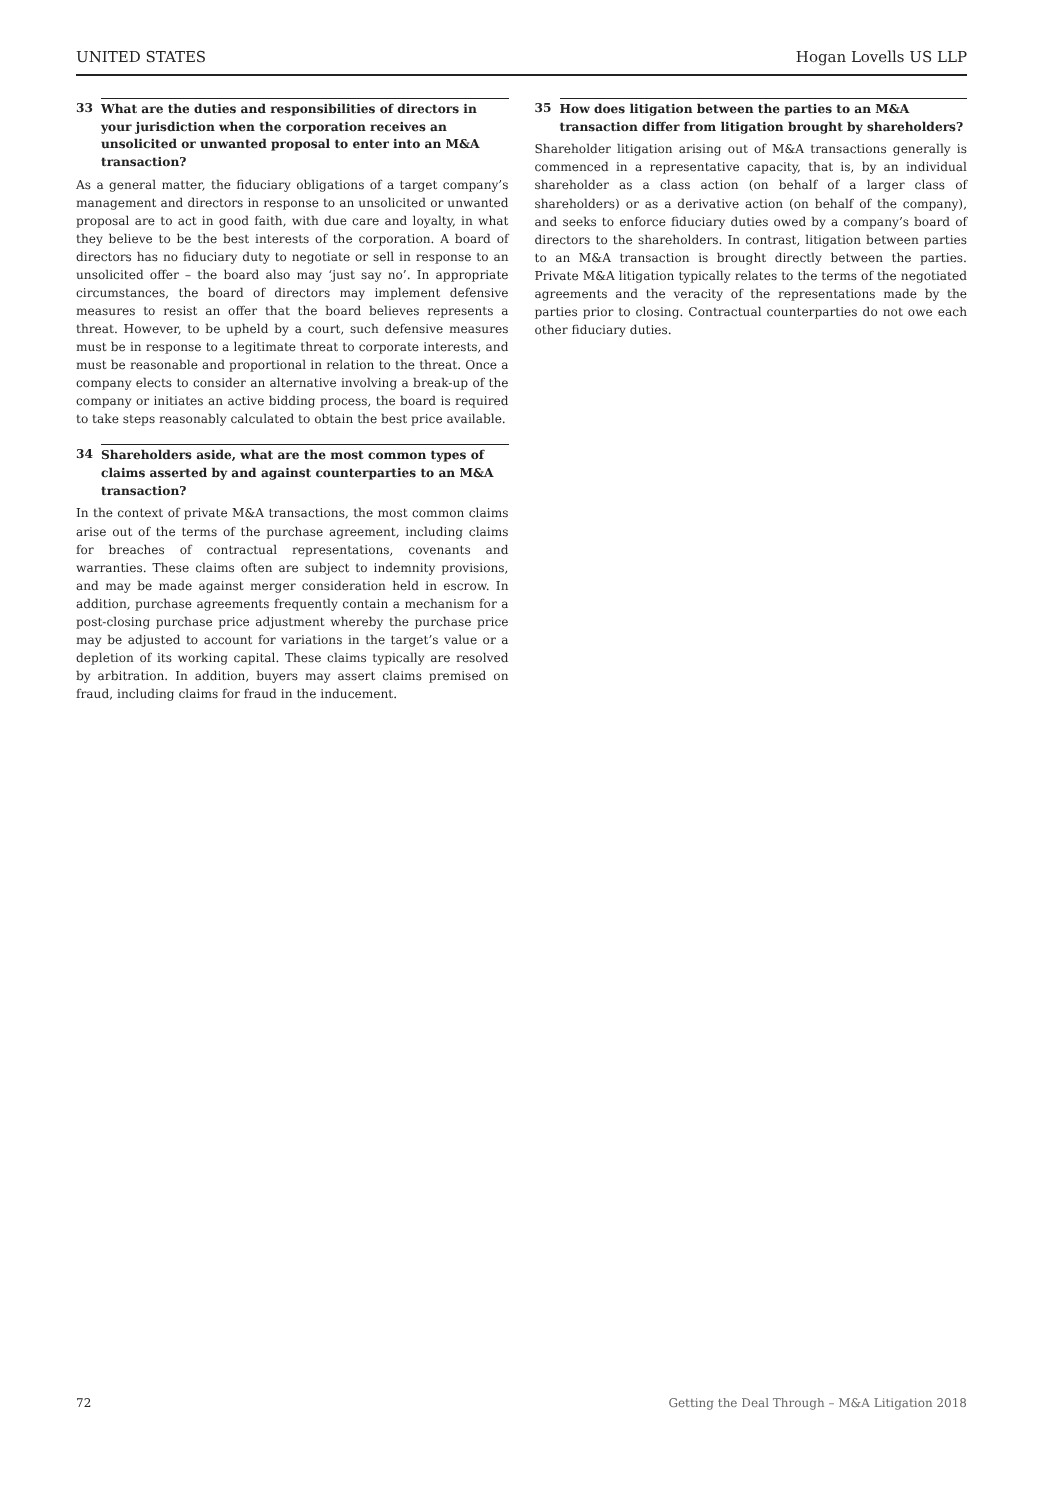UNITED STATES Hogan Lovells US LLP
33 What are the duties and responsibilities of directors in your jurisdiction when the corporation receives an unsolicited or unwanted proposal to enter into an M&A transaction?
As a general matter, the fiduciary obligations of a target company’s management and directors in response to an unsolicited or unwanted proposal are to act in good faith, with due care and loyalty, in what they believe to be the best interests of the corporation. A board of directors has no fiduciary duty to negotiate or sell in response to an unsolicited offer – the board also may ‘just say no’. In appropriate circumstances, the board of directors may implement defensive measures to resist an offer that the board believes represents a threat. However, to be upheld by a court, such defensive measures must be in response to a legitimate threat to corporate interests, and must be reasonable and proportional in relation to the threat. Once a company elects to consider an alternative involving a break-up of the company or initiates an active bidding process, the board is required to take steps reasonably calculated to obtain the best price available.
34 Shareholders aside, what are the most common types of claims asserted by and against counterparties to an M&A transaction?
In the context of private M&A transactions, the most common claims arise out of the terms of the purchase agreement, including claims for breaches of contractual representations, covenants and warranties. These claims often are subject to indemnity provisions, and may be made against merger consideration held in escrow. In addition, purchase agreements frequently contain a mechanism for a post-closing purchase price adjustment whereby the purchase price may be adjusted to account for variations in the target’s value or a depletion of its working capital. These claims typically are resolved by arbitration. In addition, buyers may assert claims premised on fraud, including claims for fraud in the inducement.
35 How does litigation between the parties to an M&A transaction differ from litigation brought by shareholders?
Shareholder litigation arising out of M&A transactions generally is commenced in a representative capacity, that is, by an individual shareholder as a class action (on behalf of a larger class of shareholders) or as a derivative action (on behalf of the company), and seeks to enforce fiduciary duties owed by a company’s board of directors to the shareholders. In contrast, litigation between parties to an M&A transaction is brought directly between the parties. Private M&A litigation typically relates to the terms of the negotiated agreements and the veracity of the representations made by the parties prior to closing. Contractual counterparties do not owe each other fiduciary duties.
72 Getting the Deal Through – M&A Litigation 2018